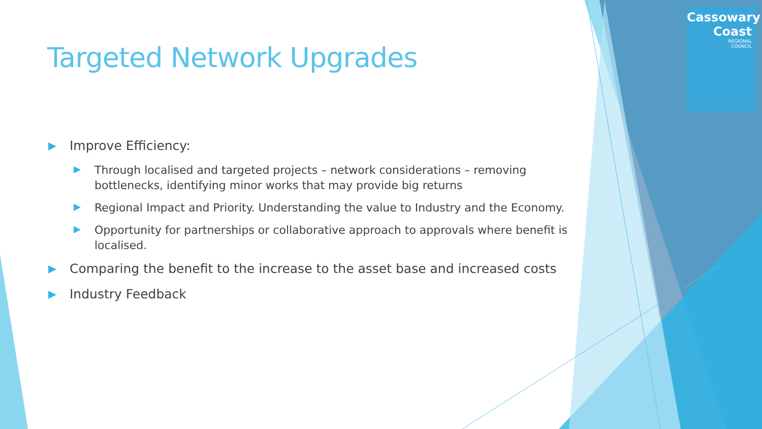Cassowary
Coast
REGIONAL
COUNCIL
Targeted Network Upgrades
Improve Efficiency:
Through localised and targeted projects – network considerations – removing bottlenecks, identifying minor works that may provide big returns
Regional Impact and Priority. Understanding the value to Industry and the Economy.
Opportunity for partnerships or collaborative approach to approvals where benefit is localised.
Comparing the benefit to the increase to the asset base and increased costs
Industry Feedback